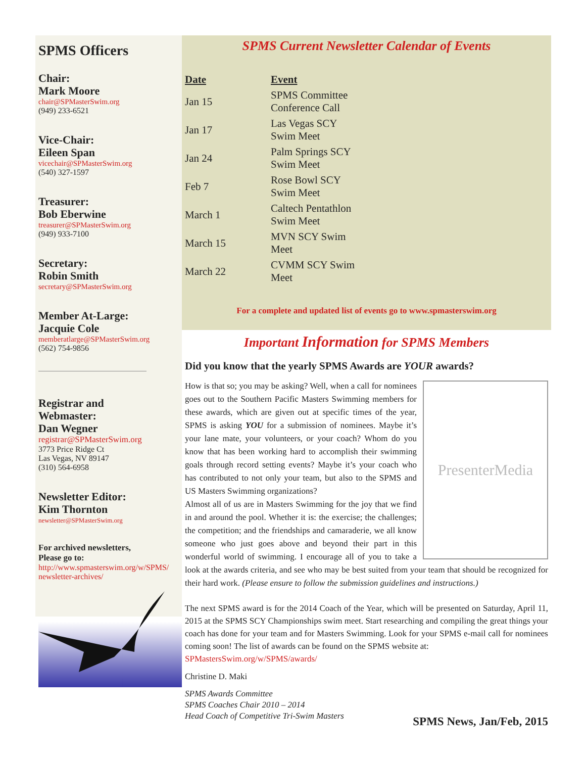SPMS Officers
Chair:
Mark Moore
chair@SPMasterSwim.org
(949) 233-6521
Vice-Chair:
Eileen Span
vicechair@SPMasterSwim.org
(540) 327-1597
Treasurer:
Bob Eberwine
treasurer@SPMasterSwim.org
(949) 933-7100
Secretary:
Robin Smith
secretary@SPMasterSwim.org
Member At-Large:
Jacquie Cole
memberatlarge@SPMasterSwim.org
(562) 754-9856
Registrar and
Webmaster:
Dan Wegner
registrar@SPMasterSwim.org
3773 Price Ridge Ct
Las Vegas, NV 89147
(310) 564-6958
Newsletter Editor:
Kim Thornton
newsletter@SPMasterSwim.org
For archived newsletters,
Please go to:
http://www.spmasterswim.org/w/SPMS/ newsletter-archives/
SPMS Current Newsletter Calendar of Events
| Date | Event |
| --- | --- |
| Jan 15 | SPMS Committee Conference Call |
| Jan 17 | Las Vegas SCY Swim Meet |
| Jan 24 | Palm Springs SCY Swim Meet |
| Feb 7 | Rose Bowl SCY Swim Meet |
| March 1 | Caltech Pentathlon Swim Meet |
| March 15 | MVN SCY Swim Meet |
| March 22 | CVMM SCY Swim Meet |
For a complete and updated list of events go to www.spmasterswim.org
Important Information for SPMS Members
Did you know that the yearly SPMS Awards are YOUR awards?
PresenterMedia
How is that so; you may be asking? Well, when a call for nominees goes out to the Southern Pacific Masters Swimming members for these awards, which are given out at specific times of the year, SPMS is asking YOU for a submission of nominees. Maybe it’s your lane mate, your volunteers, or your coach? Whom do you know that has been working hard to accomplish their swimming goals through record setting events? Maybe it’s your coach who has contributed to not only your team, but also to the SPMS and US Masters Swimming organizations?
Almost all of us are in Masters Swimming for the joy that we find in and around the pool. Whether it is: the exercise; the challenges; the competition; and the friendships and camaraderie, we all know someone who just goes above and beyond their part in this wonderful world of swimming. I encourage all of you to take a look at the awards criteria, and see who may be best suited from your team that should be recognized for their hard work. (Please ensure to follow the submission guidelines and instructions.)
The next SPMS award is for the 2014 Coach of the Year, which will be presented on Saturday, April 11, 2015 at the SPMS SCY Championships swim meet. Start researching and compiling the great things your coach has done for your team and for Masters Swimming. Look for your SPMS e-mail call for nominees coming soon! The list of awards can be found on the SPMS website at:
SPMastersSwim.org/w/SPMS/awards/
Christine D. Maki
SPMS Awards Committee
SPMS Coaches Chair 2010 – 2014
Head Coach of Competitive Tri-Swim Masters
SPMS News, Jan/Feb, 2015